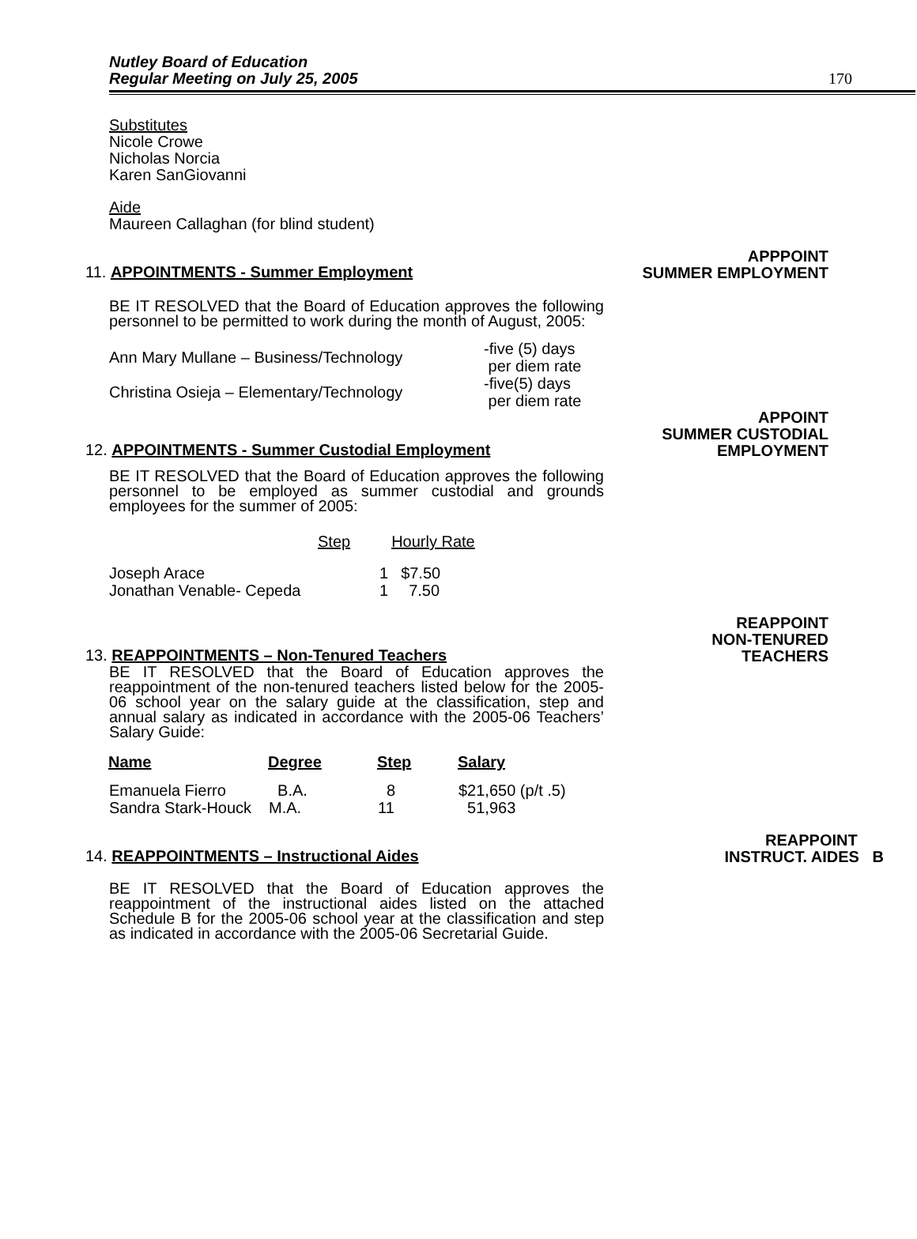Nutley Board of Education
Regular Meeting on July 25, 2005
170
Substitutes
Nicole Crowe
Nicholas Norcia
Karen SanGiovanni
Aide
Maureen Callaghan (for blind student)
11. APPOINTMENTS - Summer Employment
APPPOINT
SUMMER EMPLOYMENT
BE IT RESOLVED that the Board of Education approves the following personnel to be permitted to work during the month of August, 2005:
| Ann Mary Mullane – Business/Technology | -five (5) days per diem rate |
| Christina Osieja – Elementary/Technology | -five(5) days per diem rate |
12. APPOINTMENTS - Summer Custodial Employment
APPOINT
SUMMER CUSTODIAL
EMPLOYMENT
BE IT RESOLVED that the Board of Education approves the following personnel to be employed as summer custodial and grounds employees for the summer of 2005:
| | Step | Hourly Rate |
| Joseph Arace | 1 | $7.50 |
| Jonathan Venable- Cepeda | 1 | 7.50 |
13. REAPPOINTMENTS – Non-Tenured Teachers
REAPPOINT
NON-TENURED
TEACHERS
BE IT RESOLVED that the Board of Education approves the reappointment of the non-tenured teachers listed below for the 2005-06 school year on the salary guide at the classification, step and annual salary as indicated in accordance with the 2005-06 Teachers’ Salary Guide:
| Name | Degree | Step | Salary |
| --- | --- | --- | --- |
| Emanuela Fierro | B.A. | 8 | $21,650 (p/t .5) |
| Sandra Stark-Houck | M.A. | 11 | 51,963 |
14. REAPPOINTMENTS – Instructional Aides
REAPPOINT
INSTRUCT. AIDES B
BE IT RESOLVED that the Board of Education approves the reappointment of the instructional aides listed on the attached Schedule B for the 2005-06 school year at the classification and step as indicated in accordance with the 2005-06 Secretarial Guide.